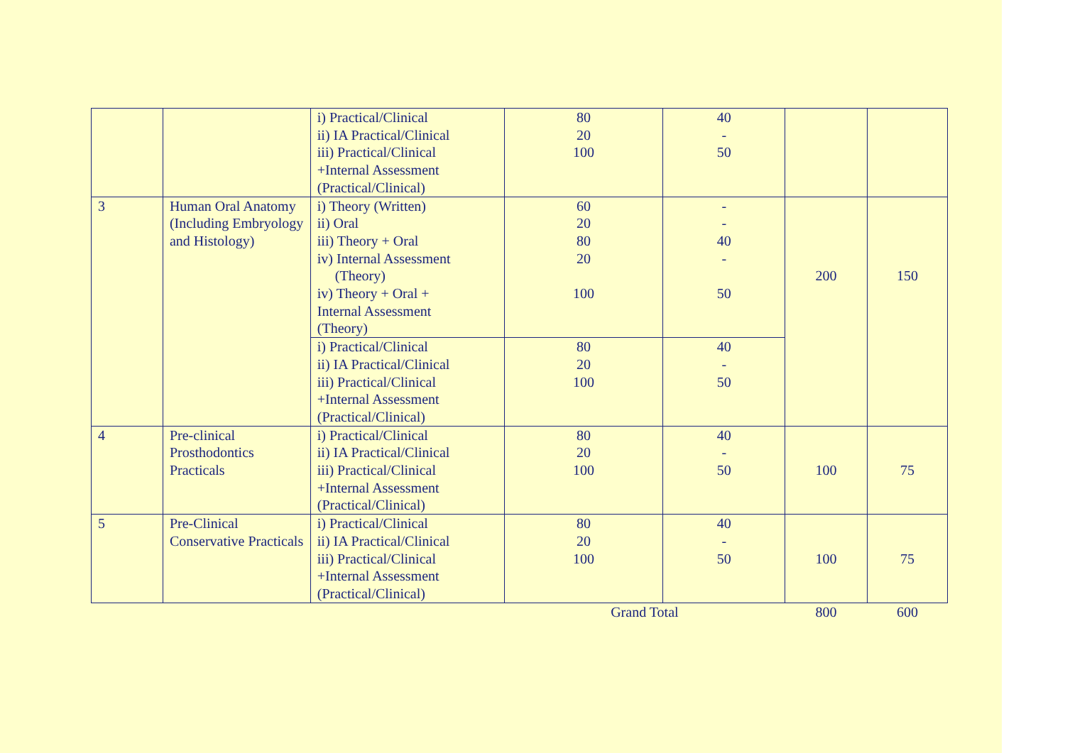| | | i) Practical/Clinical ii) IA Practical/Clinical iii) Practical/Clinical +Internal Assessment (Practical/Clinical) | 80 20 100 | 40 - 50 | | |
| 3 | Human Oral Anatomy (Including Embryology and Histology) | i) Theory (Written) ii) Oral iii) Theory + Oral iv) Internal Assessment (Theory) iv) Theory + Oral + Internal Assessment (Theory) | 60 20 80 20 100 | - - 40 - 50 | 200 | 150 |
| | | i) Practical/Clinical ii) IA Practical/Clinical iii) Practical/Clinical +Internal Assessment (Practical/Clinical) | 80 20 100 | 40 - 50 | | |
| 4 | Pre-clinical Prosthodontics Practicals | i) Practical/Clinical ii) IA Practical/Clinical iii) Practical/Clinical +Internal Assessment (Practical/Clinical) | 80 20 100 | 40 - 50 | 100 | 75 |
| 5 | Pre-Clinical Conservative Practicals | i) Practical/Clinical ii) IA Practical/Clinical iii) Practical/Clinical +Internal Assessment (Practical/Clinical) | 80 20 100 | 40 - 50 | 100 | 75 |
| | | | Grand Total | | 800 | 600 |